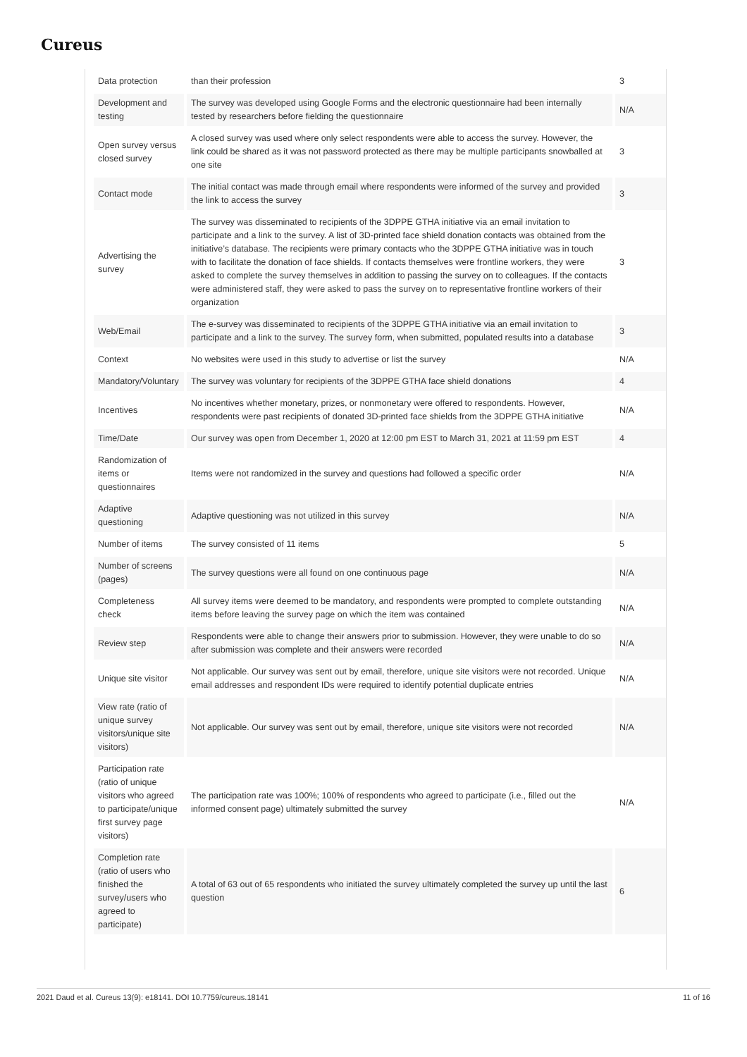Cureus
| Data protection | than their profession | 3 |
| Development and testing | The survey was developed using Google Forms and the electronic questionnaire had been internally tested by researchers before fielding the questionnaire | N/A |
| Open survey versus closed survey | A closed survey was used where only select respondents were able to access the survey. However, the link could be shared as it was not password protected as there may be multiple participants snowballed at one site | 3 |
| Contact mode | The initial contact was made through email where respondents were informed of the survey and provided the link to access the survey | 3 |
| Advertising the survey | The survey was disseminated to recipients of the 3DPPE GTHA initiative via an email invitation to participate and a link to the survey. A list of 3D-printed face shield donation contacts was obtained from the initiative’s database. The recipients were primary contacts who the 3DPPE GTHA initiative was in touch with to facilitate the donation of face shields. If contacts themselves were frontline workers, they were asked to complete the survey themselves in addition to passing the survey on to colleagues. If the contacts were administered staff, they were asked to pass the survey on to representative frontline workers of their organization | 3 |
| Web/Email | The e-survey was disseminated to recipients of the 3DPPE GTHA initiative via an email invitation to participate and a link to the survey. The survey form, when submitted, populated results into a database | 3 |
| Context | No websites were used in this study to advertise or list the survey | N/A |
| Mandatory/Voluntary | The survey was voluntary for recipients of the 3DPPE GTHA face shield donations | 4 |
| Incentives | No incentives whether monetary, prizes, or nonmonetary were offered to respondents. However, respondents were past recipients of donated 3D-printed face shields from the 3DPPE GTHA initiative | N/A |
| Time/Date | Our survey was open from December 1, 2020 at 12:00 pm EST to March 31, 2021 at 11:59 pm EST | 4 |
| Randomization of items or questionnaires | Items were not randomized in the survey and questions had followed a specific order | N/A |
| Adaptive questioning | Adaptive questioning was not utilized in this survey | N/A |
| Number of items | The survey consisted of 11 items | 5 |
| Number of screens (pages) | The survey questions were all found on one continuous page | N/A |
| Completeness check | All survey items were deemed to be mandatory, and respondents were prompted to complete outstanding items before leaving the survey page on which the item was contained | N/A |
| Review step | Respondents were able to change their answers prior to submission. However, they were unable to do so after submission was complete and their answers were recorded | N/A |
| Unique site visitor | Not applicable. Our survey was sent out by email, therefore, unique site visitors were not recorded. Unique email addresses and respondent IDs were required to identify potential duplicate entries | N/A |
| View rate (ratio of unique survey visitors/unique site visitors) | Not applicable. Our survey was sent out by email, therefore, unique site visitors were not recorded | N/A |
| Participation rate (ratio of unique visitors who agreed to participate/unique first survey page visitors) | The participation rate was 100%; 100% of respondents who agreed to participate (i.e., filled out the informed consent page) ultimately submitted the survey | N/A |
| Completion rate (ratio of users who finished the survey/users who agreed to participate) | A total of 63 out of 65 respondents who initiated the survey ultimately completed the survey up until the last question | 6 |
2021 Daud et al. Cureus 13(9): e18141. DOI 10.7759/cureus.18141 11 of 16